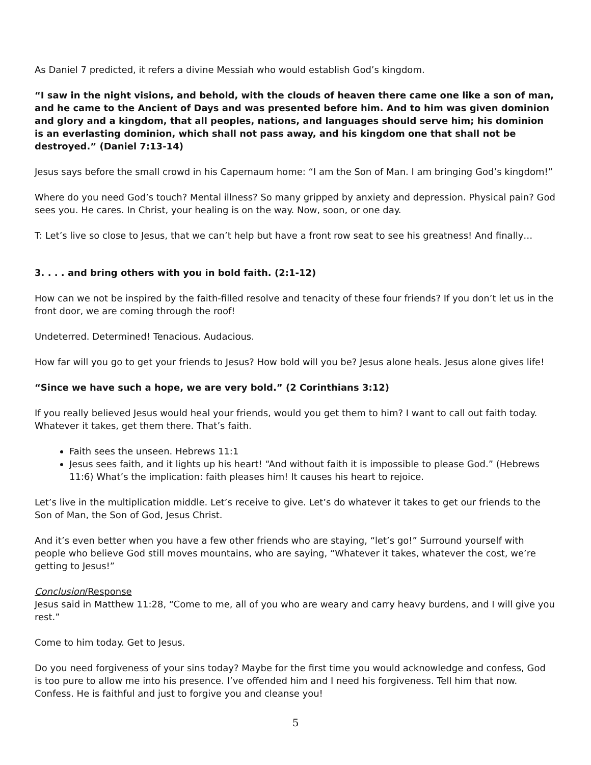As Daniel 7 predicted, it refers a divine Messiah who would establish God’s kingdom.
“I saw in the night visions, and behold, with the clouds of heaven there came one like a son of man, and he came to the Ancient of Days and was presented before him. And to him was given dominion and glory and a kingdom, that all peoples, nations, and languages should serve him; his dominion is an everlasting dominion, which shall not pass away, and his kingdom one that shall not be destroyed.” (Daniel 7:13-14)
Jesus says before the small crowd in his Capernaum home: “I am the Son of Man. I am bringing God’s kingdom!”
Where do you need God’s touch? Mental illness? So many gripped by anxiety and depression. Physical pain? God sees you. He cares. In Christ, your healing is on the way. Now, soon, or one day.
T: Let’s live so close to Jesus, that we can’t help but have a front row seat to see his greatness! And finally…
3. . . . and bring others with you in bold faith. (2:1-12)
How can we not be inspired by the faith-filled resolve and tenacity of these four friends? If you don’t let us in the front door, we are coming through the roof!
Undeterred. Determined! Tenacious. Audacious.
How far will you go to get your friends to Jesus? How bold will you be? Jesus alone heals. Jesus alone gives life!
“Since we have such a hope, we are very bold.” (2 Corinthians 3:12)
If you really believed Jesus would heal your friends, would you get them to him? I want to call out faith today. Whatever it takes, get them there. That’s faith.
Faith sees the unseen. Hebrews 11:1
Jesus sees faith, and it lights up his heart! “And without faith it is impossible to please God.” (Hebrews 11:6) What’s the implication: faith pleases him! It causes his heart to rejoice.
Let’s live in the multiplication middle. Let’s receive to give. Let’s do whatever it takes to get our friends to the Son of Man, the Son of God, Jesus Christ.
And it’s even better when you have a few other friends who are staying, “let’s go!” Surround yourself with people who believe God still moves mountains, who are saying, “Whatever it takes, whatever the cost, we’re getting to Jesus!”
Conclusion/Response
Jesus said in Matthew 11:28, “Come to me, all of you who are weary and carry heavy burdens, and I will give you rest.”
Come to him today. Get to Jesus.
Do you need forgiveness of your sins today? Maybe for the first time you would acknowledge and confess, God is too pure to allow me into his presence. I’ve offended him and I need his forgiveness. Tell him that now. Confess. He is faithful and just to forgive you and cleanse you!
5